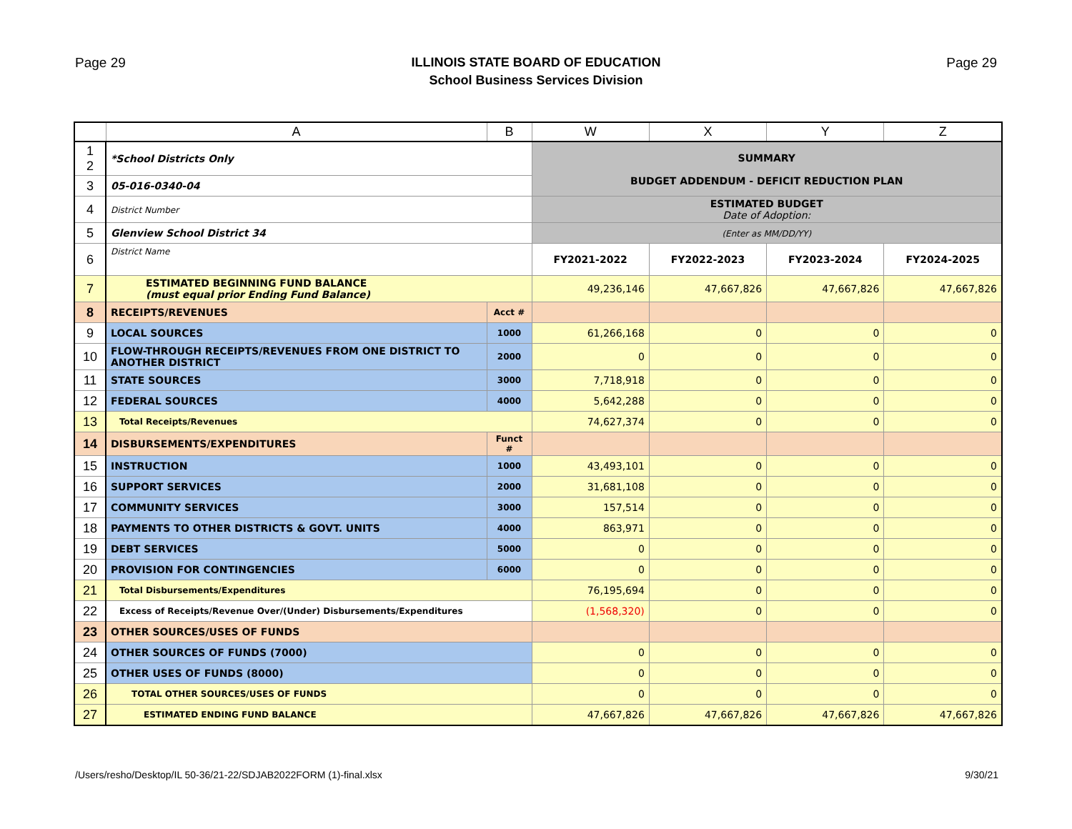Page 29
ILLINOIS STATE BOARD OF EDUCATION
School Business Services Division
Page 29
| | A | B | W | X | Y | Z |
| --- | --- | --- | --- | --- | --- | --- |
| 1 2 | *School Districts Only | | SUMMARY BUDGET ADDENDUM - DEFICIT REDUCTION PLAN | | | |
| 3 | 05-016-0340-04 | | | | | |
| 4 | District Number | | ESTIMATED BUDGET Date of Adoption: | | | |
| 5 | Glenview School District 34 | | (Enter as MM/DD/YY) | | | |
| 6 | District Name | | FY2021-2022 | FY2022-2023 | FY2023-2024 | FY2024-2025 |
| 7 | ESTIMATED BEGINNING FUND BALANCE (must equal prior Ending Fund Balance) | | 49,236,146 | 47,667,826 | 47,667,826 | 47,667,826 |
| 8 | RECEIPTS/REVENUES | Acct # | | | | |
| 9 | LOCAL SOURCES | 1000 | 61,266,168 | 0 | 0 | 0 |
| 10 | FLOW-THROUGH RECEIPTS/REVENUES FROM ONE DISTRICT TO ANOTHER DISTRICT | 2000 | 0 | 0 | 0 | 0 |
| 11 | STATE SOURCES | 3000 | 7,718,918 | 0 | 0 | 0 |
| 12 | FEDERAL SOURCES | 4000 | 5,642,288 | 0 | 0 | 0 |
| 13 | Total Receipts/Revenues | | 74,627,374 | 0 | 0 | 0 |
| 14 | DISBURSEMENTS/EXPENDITURES | Funct # | | | | |
| 15 | INSTRUCTION | 1000 | 43,493,101 | 0 | 0 | 0 |
| 16 | SUPPORT SERVICES | 2000 | 31,681,108 | 0 | 0 | 0 |
| 17 | COMMUNITY SERVICES | 3000 | 157,514 | 0 | 0 | 0 |
| 18 | PAYMENTS TO OTHER DISTRICTS & GOVT. UNITS | 4000 | 863,971 | 0 | 0 | 0 |
| 19 | DEBT SERVICES | 5000 | 0 | 0 | 0 | 0 |
| 20 | PROVISION FOR CONTINGENCIES | 6000 | 0 | 0 | 0 | 0 |
| 21 | Total Disbursements/Expenditures | | 76,195,694 | 0 | 0 | 0 |
| 22 | Excess of Receipts/Revenue Over/(Under) Disbursements/Expenditures | | (1,568,320) | 0 | 0 | 0 |
| 23 | OTHER SOURCES/USES OF FUNDS | | | | | |
| 24 | OTHER SOURCES OF FUNDS (7000) | | 0 | 0 | 0 | 0 |
| 25 | OTHER USES OF FUNDS (8000) | | 0 | 0 | 0 | 0 |
| 26 | TOTAL OTHER SOURCES/USES OF FUNDS | | 0 | 0 | 0 | 0 |
| 27 | ESTIMATED ENDING FUND BALANCE | | 47,667,826 | 47,667,826 | 47,667,826 | 47,667,826 |
/Users/resho/Desktop/IL 50-36/21-22/SDJAB2022FORM (1)-final.xlsx 9/30/21